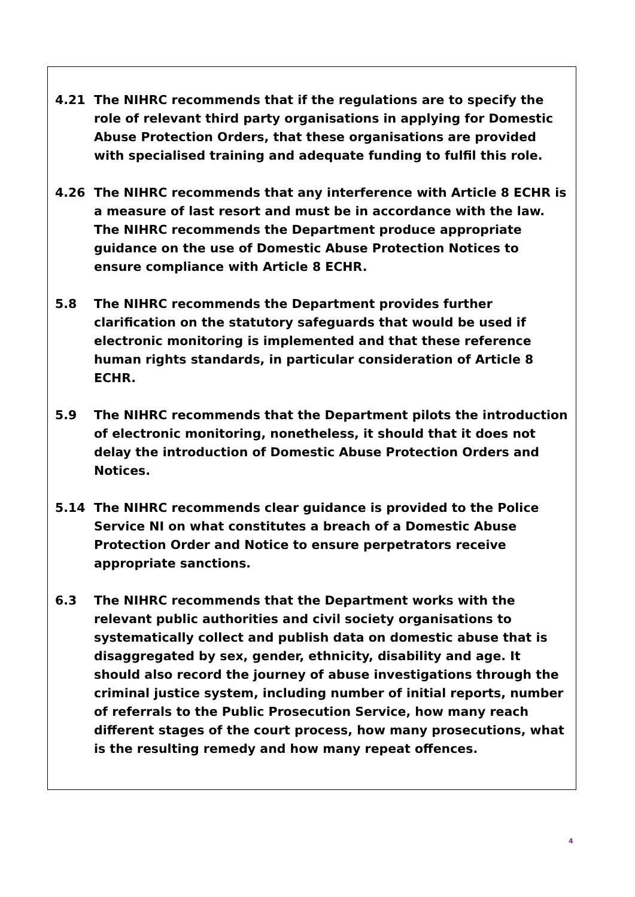4.21 The NIHRC recommends that if the regulations are to specify the role of relevant third party organisations in applying for Domestic Abuse Protection Orders, that these organisations are provided with specialised training and adequate funding to fulfil this role.
4.26 The NIHRC recommends that any interference with Article 8 ECHR is a measure of last resort and must be in accordance with the law. The NIHRC recommends the Department produce appropriate guidance on the use of Domestic Abuse Protection Notices to ensure compliance with Article 8 ECHR.
5.8 The NIHRC recommends the Department provides further clarification on the statutory safeguards that would be used if electronic monitoring is implemented and that these reference human rights standards, in particular consideration of Article 8 ECHR.
5.9 The NIHRC recommends that the Department pilots the introduction of electronic monitoring, nonetheless, it should that it does not delay the introduction of Domestic Abuse Protection Orders and Notices.
5.14 The NIHRC recommends clear guidance is provided to the Police Service NI on what constitutes a breach of a Domestic Abuse Protection Order and Notice to ensure perpetrators receive appropriate sanctions.
6.3 The NIHRC recommends that the Department works with the relevant public authorities and civil society organisations to systematically collect and publish data on domestic abuse that is disaggregated by sex, gender, ethnicity, disability and age. It should also record the journey of abuse investigations through the criminal justice system, including number of initial reports, number of referrals to the Public Prosecution Service, how many reach different stages of the court process, how many prosecutions, what is the resulting remedy and how many repeat offences.
4